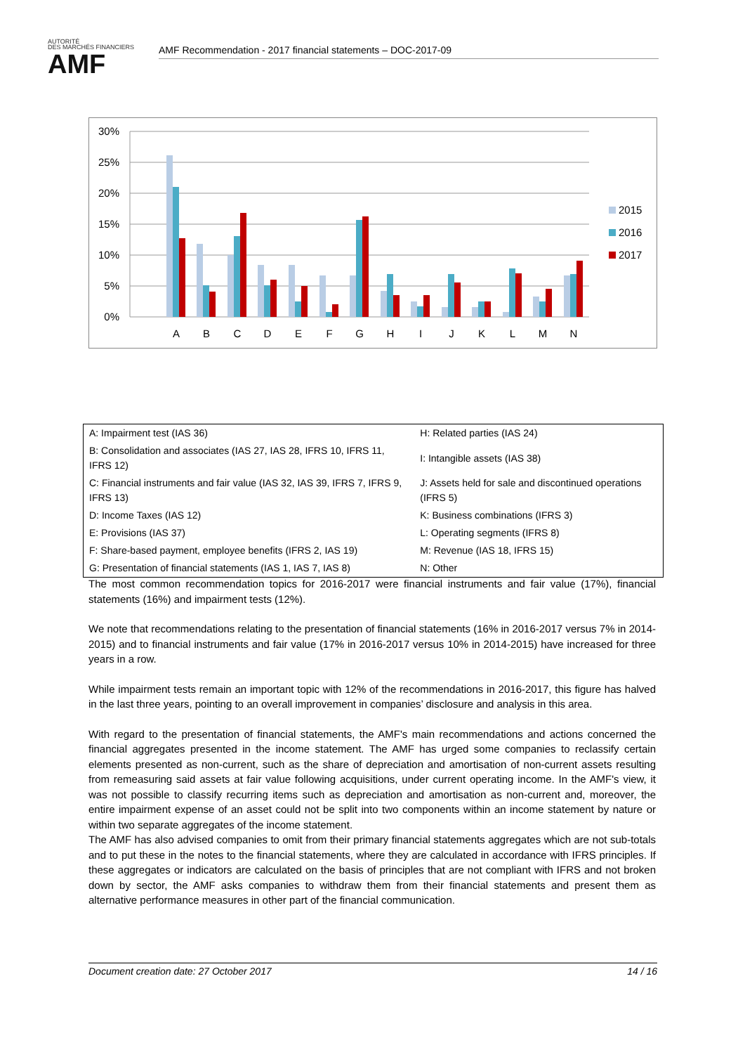AUTORITÉ
DES MARCHÉS FINANCIERS
AMF
AMF Recommendation - 2017 financial statements – DOC-2017-09
30%
25%
20%
15%
10%
5%
0%
A
B
C
D
E
F
G
H
I
J
K
L
M
N
2015
2016
2017
| A: Impairment test (IAS 36) | H: Related parties (IAS 24) |
| B: Consolidation and associates (IAS 27, IAS 28, IFRS 10, IFRS 11, IFRS 12) | I: Intangible assets (IAS 38) |
| C: Financial instruments and fair value (IAS 32, IAS 39, IFRS 7, IFRS 9, IFRS 13) | J: Assets held for sale and discontinued operations (IFRS 5) |
| D: Income Taxes (IAS 12) | K: Business combinations (IFRS 3) |
| E: Provisions (IAS 37) | L: Operating segments (IFRS 8) |
| F: Share-based payment, employee benefits (IFRS 2, IAS 19) | M: Revenue (IAS 18, IFRS 15) |
| G: Presentation of financial statements (IAS 1, IAS 7, IAS 8) | N: Other |
The most common recommendation topics for 2016-2017 were financial instruments and fair value (17%), financial statements (16%) and impairment tests (12%).
We note that recommendations relating to the presentation of financial statements (16% in 2016-2017 versus 7% in 2014-2015) and to financial instruments and fair value (17% in 2016-2017 versus 10% in 2014-2015) have increased for three years in a row.
While impairment tests remain an important topic with 12% of the recommendations in 2016-2017, this figure has halved in the last three years, pointing to an overall improvement in companies’ disclosure and analysis in this area.
With regard to the presentation of financial statements, the AMF's main recommendations and actions concerned the financial aggregates presented in the income statement. The AMF has urged some companies to reclassify certain elements presented as non-current, such as the share of depreciation and amortisation of non-current assets resulting from remeasuring said assets at fair value following acquisitions, under current operating income. In the AMF's view, it was not possible to classify recurring items such as depreciation and amortisation as non-current and, moreover, the entire impairment expense of an asset could not be split into two components within an income statement by nature or within two separate aggregates of the income statement.
The AMF has also advised companies to omit from their primary financial statements aggregates which are not sub-totals and to put these in the notes to the financial statements, where they are calculated in accordance with IFRS principles. If these aggregates or indicators are calculated on the basis of principles that are not compliant with IFRS and not broken down by sector, the AMF asks companies to withdraw them from their financial statements and present them as alternative performance measures in other part of the financial communication.
Document creation date: 27 October 2017 14 / 16